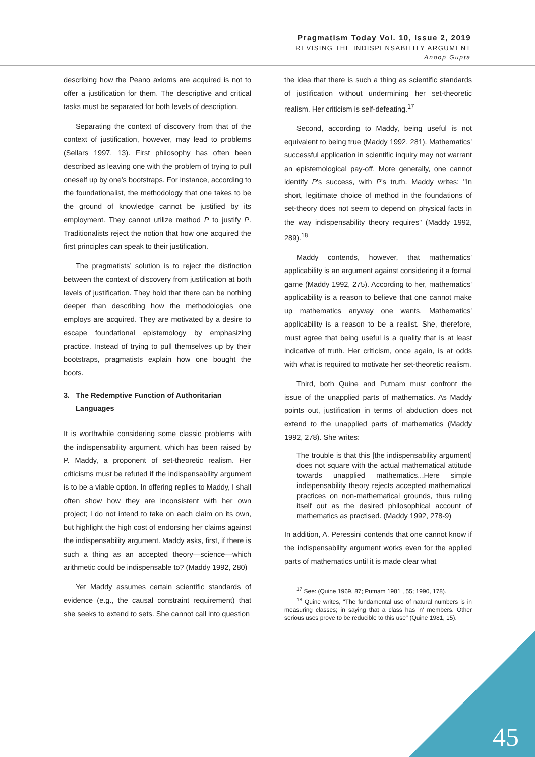Pragmatism Today Vol. 10, Issue 2, 2019
REVISING THE INDISPENSABILITY ARGUMENT
Anoop Gupta
describing how the Peano axioms are acquired is not to offer a justification for them. The descriptive and critical tasks must be separated for both levels of description.
Separating the context of discovery from that of the context of justification, however, may lead to problems (Sellars 1997, 13). First philosophy has often been described as leaving one with the problem of trying to pull oneself up by one's bootstraps. For instance, according to the foundationalist, the methodology that one takes to be the ground of knowledge cannot be justified by its employment. They cannot utilize method P to justify P. Traditionalists reject the notion that how one acquired the first principles can speak to their justification.
The pragmatists’ solution is to reject the distinction between the context of discovery from justification at both levels of justification. They hold that there can be nothing deeper than describing how the methodologies one employs are acquired. They are motivated by a desire to escape foundational epistemology by emphasizing practice. Instead of trying to pull themselves up by their bootstraps, pragmatists explain how one bought the boots.
3. The Redemptive Function of Authoritarian Languages
It is worthwhile considering some classic problems with the indispensability argument, which has been raised by P. Maddy, a proponent of set-theoretic realism. Her criticisms must be refuted if the indispensability argument is to be a viable option. In offering replies to Maddy, I shall often show how they are inconsistent with her own project; I do not intend to take on each claim on its own, but highlight the high cost of endorsing her claims against the indispensability argument. Maddy asks, first, if there is such a thing as an accepted theory—science—which arithmetic could be indispensable to? (Maddy 1992, 280)
Yet Maddy assumes certain scientific standards of evidence (e.g., the causal constraint requirement) that she seeks to extend to sets. She cannot call into question
the idea that there is such a thing as scientific standards of justification without undermining her set-theoretic realism. Her criticism is self-defeating.<sup>17</sup>
Second, according to Maddy, being useful is not equivalent to being true (Maddy 1992, 281). Mathematics' successful application in scientific inquiry may not warrant an epistemological pay-off. More generally, one cannot identify P's success, with P's truth. Maddy writes: "In short, legitimate choice of method in the foundations of set-theory does not seem to depend on physical facts in the way indispensability theory requires" (Maddy 1992, 289).<sup>18</sup>
Maddy contends, however, that mathematics' applicability is an argument against considering it a formal game (Maddy 1992, 275). According to her, mathematics' applicability is a reason to believe that one cannot make up mathematics anyway one wants. Mathematics' applicability is a reason to be a realist. She, therefore, must agree that being useful is a quality that is at least indicative of truth. Her criticism, once again, is at odds with what is required to motivate her set-theoretic realism.
Third, both Quine and Putnam must confront the issue of the unapplied parts of mathematics. As Maddy points out, justification in terms of abduction does not extend to the unapplied parts of mathematics (Maddy 1992, 278). She writes:
The trouble is that this [the indispensability argument] does not square with the actual mathematical attitude towards unapplied mathematics...Here simple indispensability theory rejects accepted mathematical practices on non-mathematical grounds, thus ruling itself out as the desired philosophical account of mathematics as practised. (Maddy 1992, 278-9)
In addition, A. Peressini contends that one cannot know if the indispensability argument works even for the applied parts of mathematics until it is made clear what
<sup>17</sup> See: (Quine 1969, 87; Putnam 1981 , 55; 1990, 178).
<sup>18</sup> Quine writes, "The fundamental use of natural numbers is in measuring classes; in saying that a class has 'n' members. Other serious uses prove to be reducible to this use" (Quine 1981, 15).
45